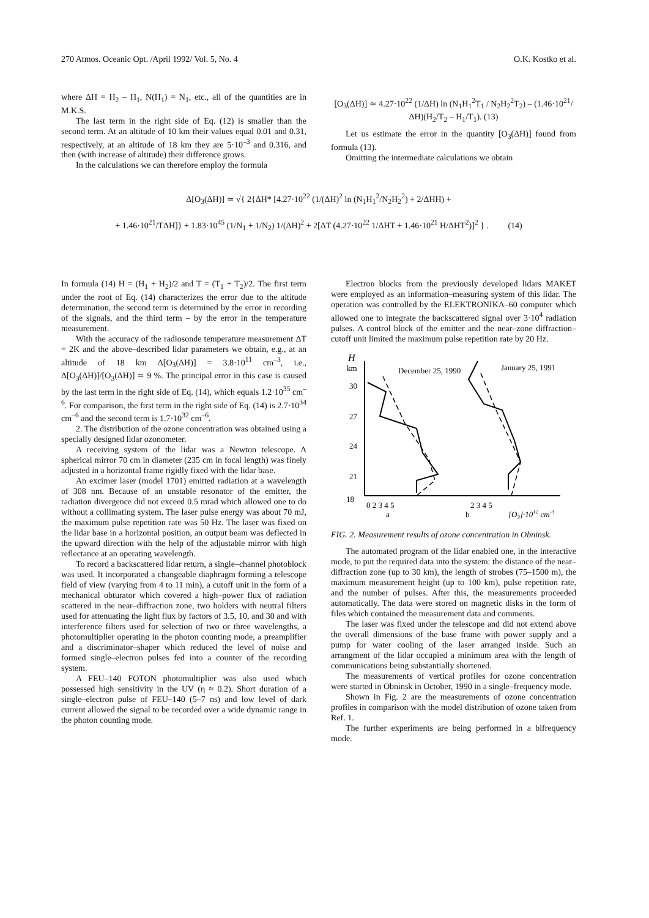270 Atmos. Oceanic Opt. /April 1992/ Vol. 5, No. 4 O.K. Kostko et al.
where ΔH = H<sub>2</sub> – H<sub>1</sub>, N(H<sub>1</sub>) = N<sub>1</sub>, etc., all of the quantities are in M.K.S.
The last term in the right side of Eq. (12) is smaller than the second term. At an altitude of 10 km their values equal 0.01 and 0.31, respectively, at an altitude of 18 km they are 5·10<sup>–3</sup> and 0.316, and then (with increase of altitude) their difference grows.
In the calculations we can therefore employ the formula
[O<sub>3</sub>(ΔH)] ≃ 4.27·10<sup>22</sup> (1/ΔH) ln (N<sub>1</sub>H<sub>1</sub><sup>2</sup>T<sub>1</sub> / N<sub>2</sub>H<sub>2</sub><sup>2</sup>T<sub>2</sub>) – (1.46·10<sup>21</sup>/ΔH)(H<sub>2</sub>/T<sub>2</sub> – H<sub>1</sub>/T<sub>1</sub>). (13)
Let us estimate the error in the quantity [O<sub>3</sub>(ΔH)] found from formula (13).
Omitting the intermediate calculations we obtain
Δ[O<sub>3</sub>(ΔH)] ≃ √{ 2{ΔH* [4.27·10<sup>22</sup> (1/(ΔH)<sup>2</sup> ln (N<sub>1</sub>H<sub>1</sub><sup>2</sup>/N<sub>2</sub>H<sub>2</sub><sup>2</sup>) + 2/ΔHH) +
+ 1.46·10<sup>21</sup>/TΔH]} + 1.83·10<sup>45</sup> (1/N<sub>1</sub> + 1/N<sub>2</sub>) 1/(ΔH)<sup>2</sup> + 2[ΔT (4.27·10<sup>22</sup> 1/ΔHT + 1.46·10<sup>21</sup> H/ΔHT<sup>2</sup>)]<sup>2</sup> } . (14)
In formula (14) H = (H<sub>1</sub> + H<sub>2</sub>)/2 and T = (T<sub>1</sub> + T<sub>2</sub>)/2. The first term under the root of Eq. (14) characterizes the error due to the altitude determination, the second term is determined by the error in recording of the signals, and the third term – by the error in the temperature measurement.
With the accuracy of the radiosonde temperature measurement ΔT = 2K and the above–described lidar parameters we obtain, e.g., at an altitude of 18 km Δ[O<sub>3</sub>(ΔH)] = 3.8·10<sup>11</sup> cm<sup>–3</sup>, i.e., Δ[O<sub>3</sub>(ΔH)]/[O<sub>3</sub>(ΔH)] ≃ 9 %. The principal error in this case is caused by the last term in the right side of Eq. (14), which equals 1.2·10<sup>35</sup> cm<sup>–6</sup>. For comparison, the first term in the right side of Eq. (14) is 2.7·10<sup>34</sup> cm<sup>–6</sup> and the second term is 1.7·10<sup>32</sup> cm<sup>–6</sup>.
2. The distribution of the ozone concentration was obtained using a specially designed lidar ozonometer.
A receiving system of the lidar was a Newton telescope. A spherical mirror 70 cm in diameter (235 cm in focal length) was finely adjusted in a horizontal frame rigidly fixed with the lidar base.
An excimer laser (model 1701) emitted radiation at a wavelength of 308 nm. Because of an unstable resonator of the emitter, the radiation divergence did not exceed 0.5 mrad which allowed one to do without a collimating system. The laser pulse energy was about 70 mJ, the maximum pulse repetition rate was 50 Hz. The laser was fixed on the lidar base in a horizontal position, an output beam was deflected in the upward direction with the help of the adjustable mirror with high reflectance at an operating wavelength.
To record a backscattered lidar return, a single–channel photoblock was used. It incorporated a changeable diaphragm forming a telescope field of view (varying from 4 to 11 min), a cutoff unit in the form of a mechanical obturator which covered a high–power flux of radiation scattered in the near–diffraction zone, two holders with neutral filters used for attenuating the light flux by factors of 3.5, 10, and 30 and with interference filters used for selection of two or three wavelengths, a photomultiplier operating in the photon counting mode, a preamplifier and a discriminator–shaper which reduced the level of noise and formed single–electron pulses fed into a counter of the recording system.
A FEU–140 FOTON photomultiplier was also used which possessed high sensitivity in the UV (η ≈ 0.2). Short duration of a single–electron pulse of FEU–140 (5–7 ns) and low level of dark current allowed the signal to be recorded over a wide dynamic range in the photon counting mode.
Electron blocks from the previously developed lidars MAKET were employed as an information–measuring system of this lidar. The operation was controlled by the ELEKTRONIKA–60 computer which allowed one to integrate the backscattered signal over 3·10<sup>4</sup> radiation pulses. A control block of the emitter and the near–zone diffraction–cutoff unit limited the maximum pulse repetition rate by 20 Hz.
H
km
30
27
24
21
18
December 25, 1990
January 25, 1991
0 2 3 4 5
2 3 4 5
a
b
[O3]·1012 cm-3
FIG. 2. Measurement results of ozone concentration in Obninsk.
The automated program of the lidar enabled one, in the interactive mode, to put the required data into the system: the distance of the near–diffraction zone (up to 30 km), the length of strobes (75–1500 m), the maximum measurement height (up to 100 km), pulse repetition rate, and the number of pulses. After this, the measurements proceeded automatically. The data were stored on magnetic disks in the form of files which contained the measurement data and comments.
The laser was fixed under the telescope and did not extend above the overall dimensions of the base frame with power supply and a pump for water cooling of the laser arranged inside. Such an arrangment of the lidar occupied a minimum area with the length of communications being substantially shortened.
The measurements of vertical profiles for ozone concentration were started in Obninsk in October, 1990 in a single–frequency mode.
Shown in Fig. 2 are the measurements of ozone concentration profiles in comparison with the model distribution of ozone taken from Ref. 1.
The further experiments are being performed in a bifrequency mode.